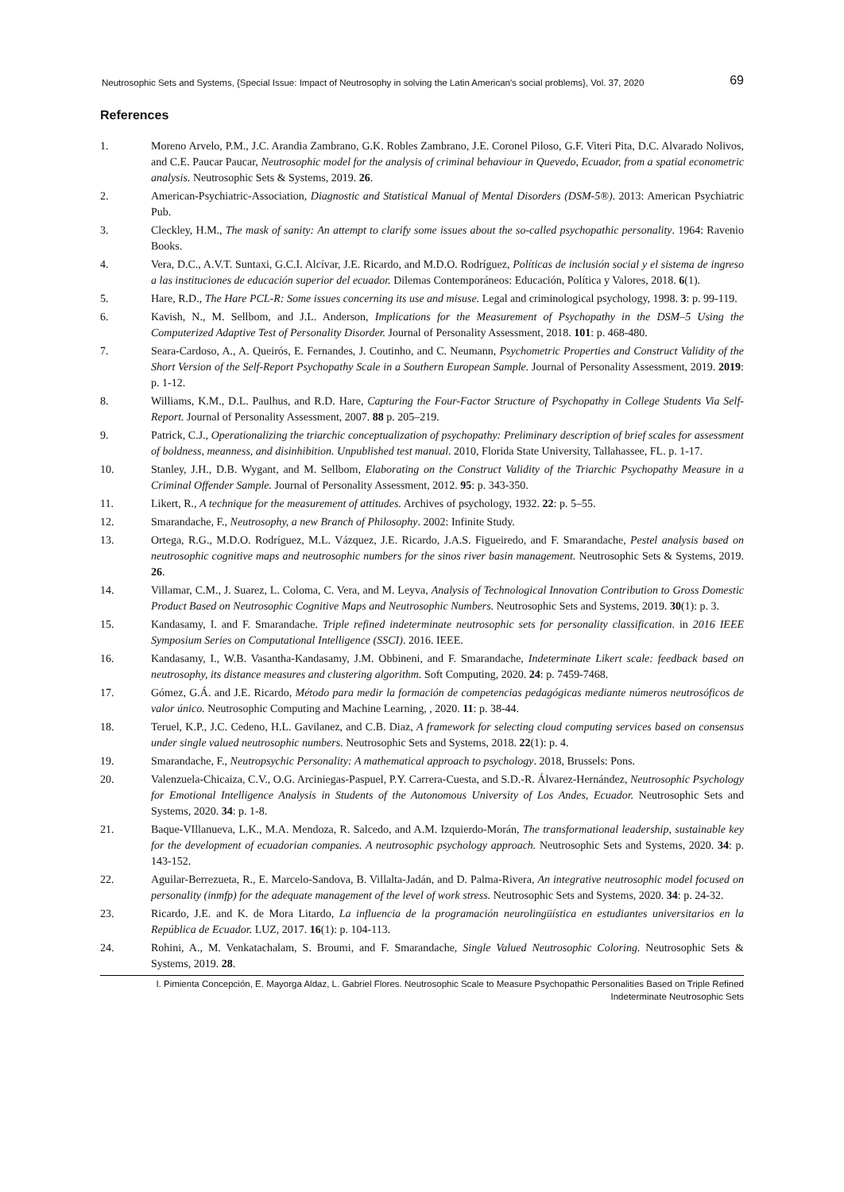Neutrosophic Sets and Systems, {Special Issue: Impact of Neutrosophy in solving the Latin American's social problems}, Vol. 37, 2020 69
References
1. Moreno Arvelo, P.M., J.C. Arandia Zambrano, G.K. Robles Zambrano, J.E. Coronel Piloso, G.F. Viteri Pita, D.C. Alvarado Nolivos, and C.E. Paucar Paucar, Neutrosophic model for the analysis of criminal behaviour in Quevedo, Ecuador, from a spatial econometric analysis. Neutrosophic Sets & Systems, 2019. 26.
2. American-Psychiatric-Association, Diagnostic and Statistical Manual of Mental Disorders (DSM-5®). 2013: American Psychiatric Pub.
3. Cleckley, H.M., The mask of sanity: An attempt to clarify some issues about the so-called psychopathic personality. 1964: Ravenio Books.
4. Vera, D.C., A.V.T. Suntaxi, G.C.I. Alcívar, J.E. Ricardo, and M.D.O. Rodríguez, Políticas de inclusión social y el sistema de ingreso a las instituciones de educación superior del ecuador. Dilemas Contemporáneos: Educación, Política y Valores, 2018. 6(1).
5. Hare, R.D., The Hare PCL-R: Some issues concerning its use and misuse. Legal and criminological psychology, 1998. 3: p. 99-119.
6. Kavish, N., M. Sellbom, and J.L. Anderson, Implications for the Measurement of Psychopathy in the DSM–5 Using the Computerized Adaptive Test of Personality Disorder. Journal of Personality Assessment, 2018. 101: p. 468-480.
7. Seara-Cardoso, A., A. Queirós, E. Fernandes, J. Coutinho, and C. Neumann, Psychometric Properties and Construct Validity of the Short Version of the Self-Report Psychopathy Scale in a Southern European Sample. Journal of Personality Assessment, 2019. 2019: p. 1-12.
8. Williams, K.M., D.L. Paulhus, and R.D. Hare, Capturing the Four-Factor Structure of Psychopathy in College Students Via Self-Report. Journal of Personality Assessment, 2007. 88 p. 205–219.
9. Patrick, C.J., Operationalizing the triarchic conceptualization of psychopathy: Preliminary description of brief scales for assessment of boldness, meanness, and disinhibition. Unpublished test manual. 2010, Florida State University, Tallahassee, FL. p. 1-17.
10. Stanley, J.H., D.B. Wygant, and M. Sellbom, Elaborating on the Construct Validity of the Triarchic Psychopathy Measure in a Criminal Offender Sample. Journal of Personality Assessment, 2012. 95: p. 343-350.
11. Likert, R., A technique for the measurement of attitudes. Archives of psychology, 1932. 22: p. 5–55.
12. Smarandache, F., Neutrosophy, a new Branch of Philosophy. 2002: Infinite Study.
13. Ortega, R.G., M.D.O. Rodríguez, M.L. Vázquez, J.E. Ricardo, J.A.S. Figueiredo, and F. Smarandache, Pestel analysis based on neutrosophic cognitive maps and neutrosophic numbers for the sinos river basin management. Neutrosophic Sets & Systems, 2019. 26.
14. Villamar, C.M., J. Suarez, L. Coloma, C. Vera, and M. Leyva, Analysis of Technological Innovation Contribution to Gross Domestic Product Based on Neutrosophic Cognitive Maps and Neutrosophic Numbers. Neutrosophic Sets and Systems, 2019. 30(1): p. 3.
15. Kandasamy, I. and F. Smarandache. Triple refined indeterminate neutrosophic sets for personality classification. in 2016 IEEE Symposium Series on Computational Intelligence (SSCI). 2016. IEEE.
16. Kandasamy, I., W.B. Vasantha-Kandasamy, J.M. Obbineni, and F. Smarandache, Indeterminate Likert scale: feedback based on neutrosophy, its distance measures and clustering algorithm. Soft Computing, 2020. 24: p. 7459-7468.
17. Gómez, G.Á. and J.E. Ricardo, Método para medir la formación de competencias pedagógicas mediante números neutrosóficos de valor único. Neutrosophic Computing and Machine Learning, , 2020. 11: p. 38-44.
18. Teruel, K.P., J.C. Cedeno, H.L. Gavilanez, and C.B. Diaz, A framework for selecting cloud computing services based on consensus under single valued neutrosophic numbers. Neutrosophic Sets and Systems, 2018. 22(1): p. 4.
19. Smarandache, F., Neutropsychic Personality: A mathematical approach to psychology. 2018, Brussels: Pons.
20. Valenzuela-Chicaiza, C.V., O.G. Arciniegas-Paspuel, P.Y. Carrera-Cuesta, and S.D.-R. Álvarez-Hernández, Neutrosophic Psychology for Emotional Intelligence Analysis in Students of the Autonomous University of Los Andes, Ecuador. Neutrosophic Sets and Systems, 2020. 34: p. 1-8.
21. Baque-VIllanueva, L.K., M.A. Mendoza, R. Salcedo, and A.M. Izquierdo-Morán, The transformational leadership, sustainable key for the development of ecuadorian companies. A neutrosophic psychology approach. Neutrosophic Sets and Systems, 2020. 34: p. 143-152.
22. Aguilar-Berrezueta, R., E. Marcelo-Sandova, B. Villalta-Jadán, and D. Palma-Rivera, An integrative neutrosophic model focused on personality (inmfp) for the adequate management of the level of work stress. Neutrosophic Sets and Systems, 2020. 34: p. 24-32.
23. Ricardo, J.E. and K. de Mora Litardo, La influencia de la programación neurolingüística en estudiantes universitarios en la República de Ecuador. LUZ, 2017. 16(1): p. 104-113.
24. Rohini, A., M. Venkatachalam, S. Broumi, and F. Smarandache, Single Valued Neutrosophic Coloring. Neutrosophic Sets & Systems, 2019. 28.
I. Pimienta Concepción, E. Mayorga Aldaz, L. Gabriel Flores. Neutrosophic Scale to Measure Psychopathic Personalities Based on Triple Refined Indeterminate Neutrosophic Sets